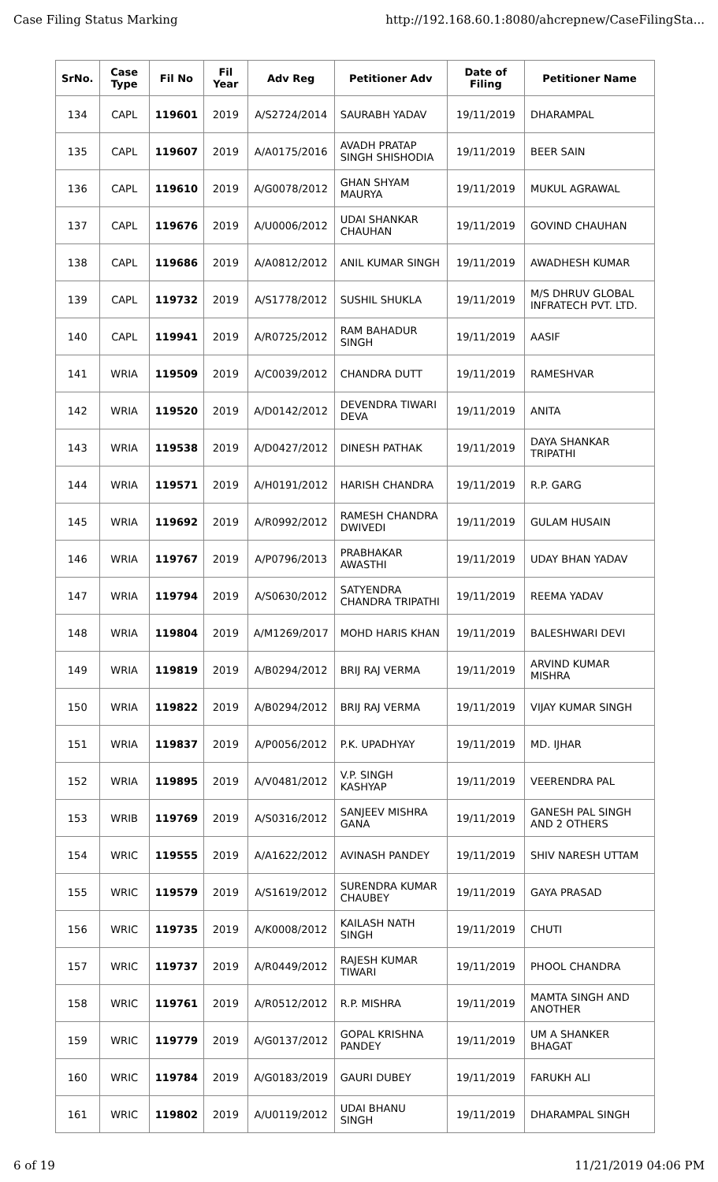Case Filing Status Marking http://192.168.60.1:8080/ahcrepnew/CaseFilingSta...
| SrNo. | Case Type | Fil No | Fil Year | Adv Reg | Petitioner Adv | Date of Filing | Petitioner Name |
| --- | --- | --- | --- | --- | --- | --- | --- |
| 134 | CAPL | 119601 | 2019 | A/S2724/2014 | SAURABH YADAV | 19/11/2019 | DHARAMPAL |
| 135 | CAPL | 119607 | 2019 | A/A0175/2016 | AVADH PRATAP SINGH SHISHODIA | 19/11/2019 | BEER SAIN |
| 136 | CAPL | 119610 | 2019 | A/G0078/2012 | GHAN SHYAM MAURYA | 19/11/2019 | MUKUL AGRAWAL |
| 137 | CAPL | 119676 | 2019 | A/U0006/2012 | UDAI SHANKAR CHAUHAN | 19/11/2019 | GOVIND CHAUHAN |
| 138 | CAPL | 119686 | 2019 | A/A0812/2012 | ANIL KUMAR SINGH | 19/11/2019 | AWADHESH KUMAR |
| 139 | CAPL | 119732 | 2019 | A/S1778/2012 | SUSHIL SHUKLA | 19/11/2019 | M/S DHRUV GLOBAL INFRATECH PVT. LTD. |
| 140 | CAPL | 119941 | 2019 | A/R0725/2012 | RAM BAHADUR SINGH | 19/11/2019 | AASIF |
| 141 | WRIA | 119509 | 2019 | A/C0039/2012 | CHANDRA DUTT | 19/11/2019 | RAMESHVAR |
| 142 | WRIA | 119520 | 2019 | A/D0142/2012 | DEVENDRA TIWARI DEVA | 19/11/2019 | ANITA |
| 143 | WRIA | 119538 | 2019 | A/D0427/2012 | DINESH PATHAK | 19/11/2019 | DAYA SHANKAR TRIPATHI |
| 144 | WRIA | 119571 | 2019 | A/H0191/2012 | HARISH CHANDRA | 19/11/2019 | R.P. GARG |
| 145 | WRIA | 119692 | 2019 | A/R0992/2012 | RAMESH CHANDRA DWIVEDI | 19/11/2019 | GULAM HUSAIN |
| 146 | WRIA | 119767 | 2019 | A/P0796/2013 | PRABHAKAR AWASTHI | 19/11/2019 | UDAY BHAN YADAV |
| 147 | WRIA | 119794 | 2019 | A/S0630/2012 | SATYENDRA CHANDRA TRIPATHI | 19/11/2019 | REEMA YADAV |
| 148 | WRIA | 119804 | 2019 | A/M1269/2017 | MOHD HARIS KHAN | 19/11/2019 | BALESHWARI DEVI |
| 149 | WRIA | 119819 | 2019 | A/B0294/2012 | BRIJ RAJ VERMA | 19/11/2019 | ARVIND KUMAR MISHRA |
| 150 | WRIA | 119822 | 2019 | A/B0294/2012 | BRIJ RAJ VERMA | 19/11/2019 | VIJAY KUMAR SINGH |
| 151 | WRIA | 119837 | 2019 | A/P0056/2012 | P.K. UPADHYAY | 19/11/2019 | MD. IJHAR |
| 152 | WRIA | 119895 | 2019 | A/V0481/2012 | V.P. SINGH KASHYAP | 19/11/2019 | VEERENDRA PAL |
| 153 | WRIB | 119769 | 2019 | A/S0316/2012 | SANJEEV MISHRA GANA | 19/11/2019 | GANESH PAL SINGH AND 2 OTHERS |
| 154 | WRIC | 119555 | 2019 | A/A1622/2012 | AVINASH PANDEY | 19/11/2019 | SHIV NARESH UTTAM |
| 155 | WRIC | 119579 | 2019 | A/S1619/2012 | SURENDRA KUMAR CHAUBEY | 19/11/2019 | GAYA PRASAD |
| 156 | WRIC | 119735 | 2019 | A/K0008/2012 | KAILASH NATH SINGH | 19/11/2019 | CHUTI |
| 157 | WRIC | 119737 | 2019 | A/R0449/2012 | RAJESH KUMAR TIWARI | 19/11/2019 | PHOOL CHANDRA |
| 158 | WRIC | 119761 | 2019 | A/R0512/2012 | R.P. MISHRA | 19/11/2019 | MAMTA SINGH AND ANOTHER |
| 159 | WRIC | 119779 | 2019 | A/G0137/2012 | GOPAL KRISHNA PANDEY | 19/11/2019 | UM A SHANKER BHAGAT |
| 160 | WRIC | 119784 | 2019 | A/G0183/2019 | GAURI DUBEY | 19/11/2019 | FARUKH ALI |
| 161 | WRIC | 119802 | 2019 | A/U0119/2012 | UDAI BHANU SINGH | 19/11/2019 | DHARAMPAL SINGH |
6 of 19 11/21/2019 04:06 PM